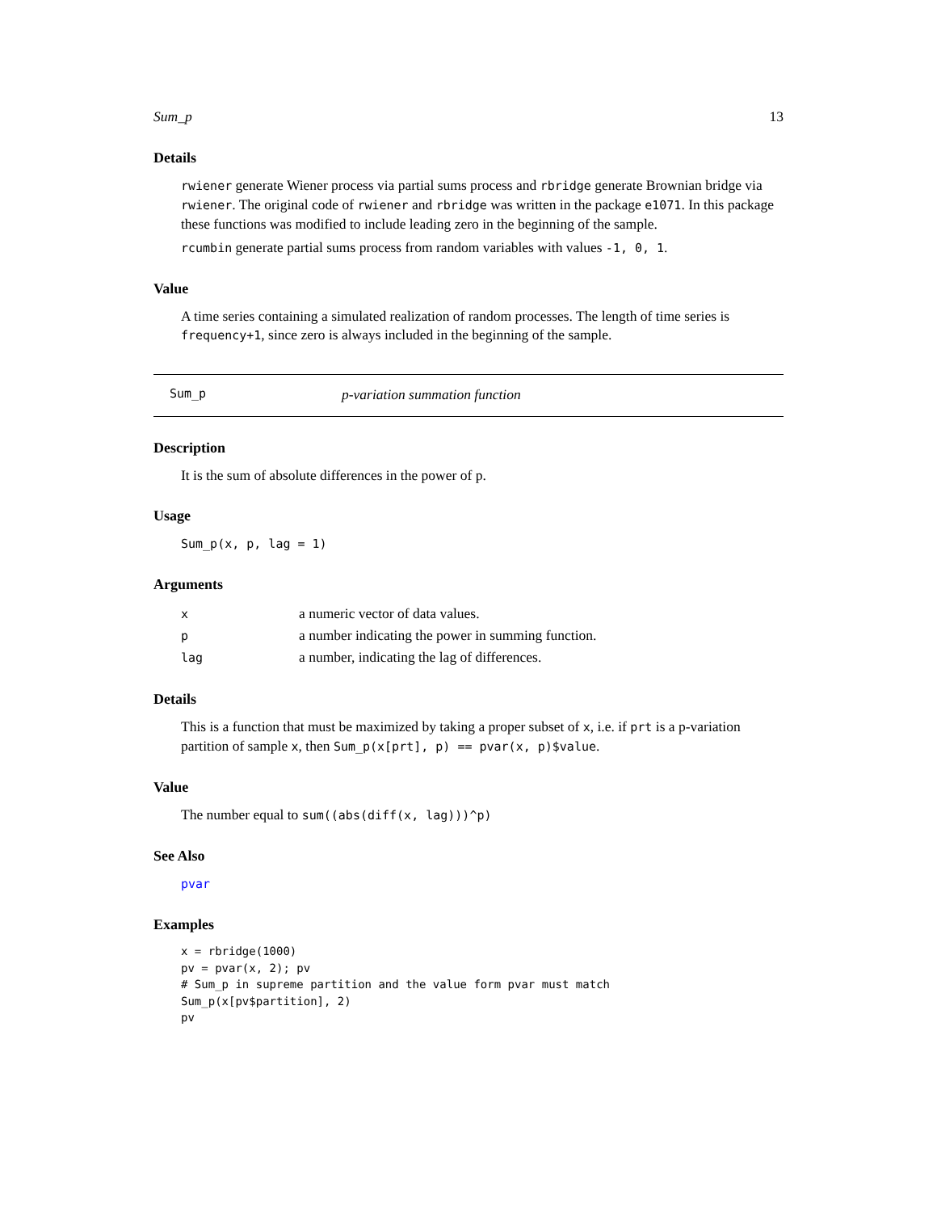Sum_p 13
Details
rwiener generate Wiener process via partial sums process and rbridge generate Brownian bridge via rwiener. The original code of rwiener and rbridge was written in the package e1071. In this package these functions was modified to include leading zero in the beginning of the sample.
rcumbin generate partial sums process from random variables with values -1, 0, 1.
Value
A time series containing a simulated realization of random processes. The length of time series is frequency+1, since zero is always included in the beginning of the sample.
Sum_p p-variation summation function
Description
It is the sum of absolute differences in the power of p.
Usage
Sum_p(x, p, lag = 1)
Arguments
| x | a numeric vector of data values. |
| p | a number indicating the power in summing function. |
| lag | a number, indicating the lag of differences. |
Details
This is a function that must be maximized by taking a proper subset of x, i.e. if prt is a p-variation partition of sample x, then Sum_p(x[prt], p) == pvar(x, p)$value.
Value
The number equal to sum((abs(diff(x, lag)))^p)
See Also
pvar
Examples
x = rbridge(1000)
pv = pvar(x, 2); pv
# Sum_p in supreme partition and the value form pvar must match
Sum_p(x[pv$partition], 2)
pv